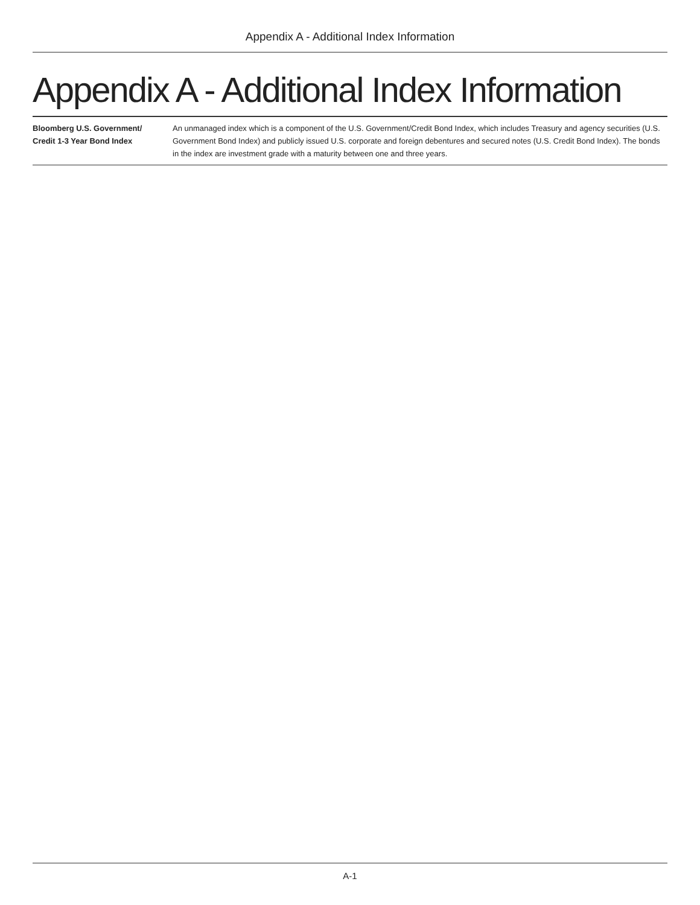Appendix A - Additional Index Information
Appendix A - Additional Index Information
| Bloomberg U.S. Government/ Credit 1-3 Year Bond Index | An unmanaged index which is a component of the U.S. Government/Credit Bond Index, which includes Treasury and agency securities (U.S. Government Bond Index) and publicly issued U.S. corporate and foreign debentures and secured notes (U.S. Credit Bond Index). The bonds in the index are investment grade with a maturity between one and three years. |
A-1